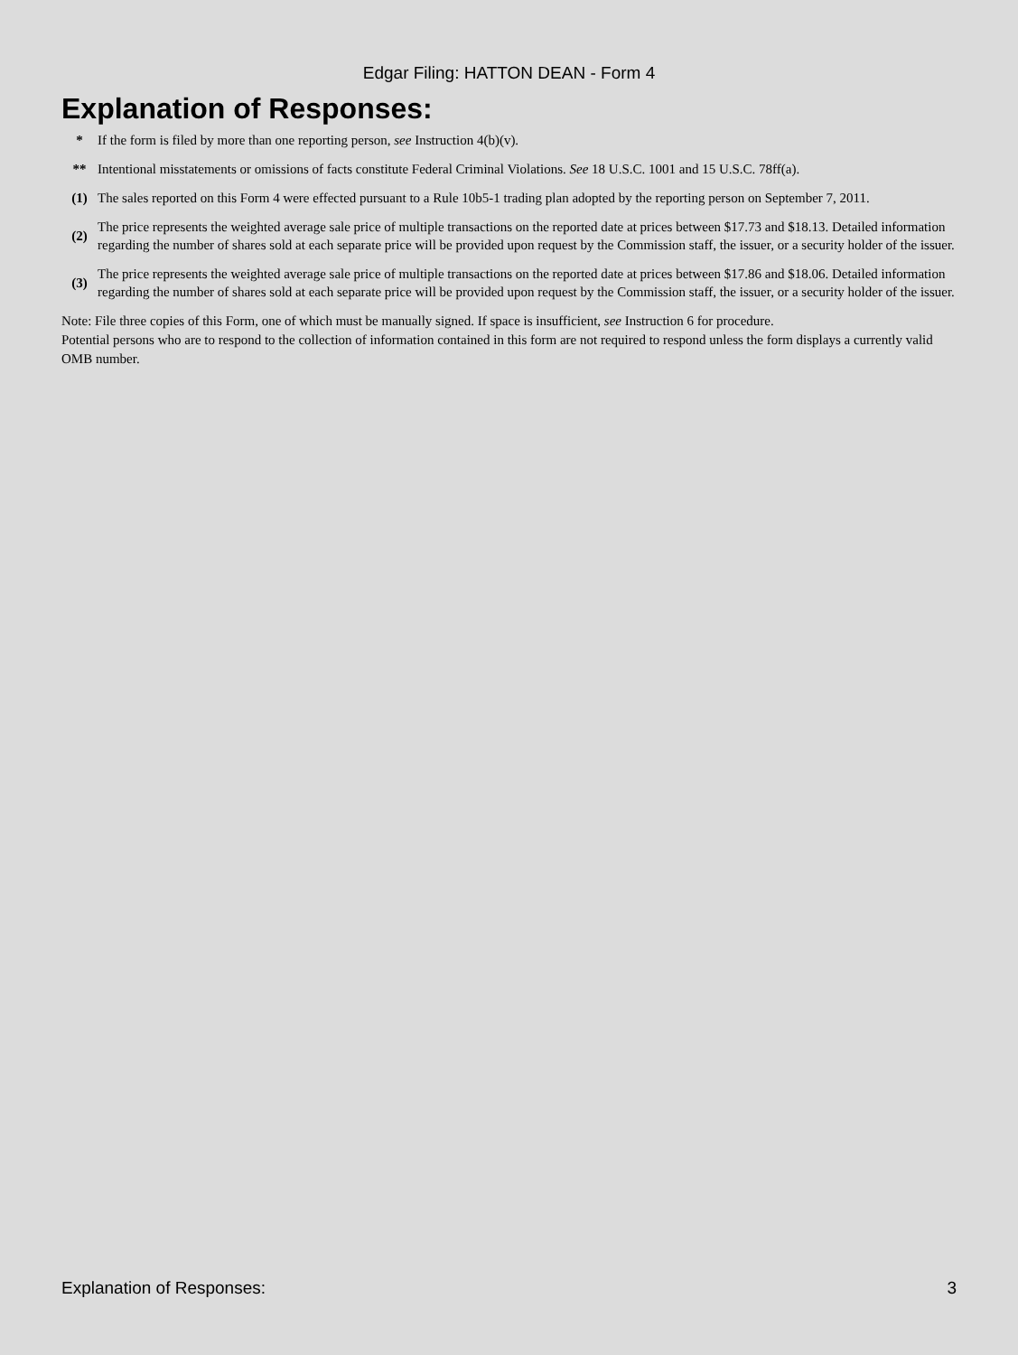Edgar Filing: HATTON DEAN - Form 4
Explanation of Responses:
| * | If the form is filed by more than one reporting person, see Instruction 4(b)(v). |
| ** | Intentional misstatements or omissions of facts constitute Federal Criminal Violations. See 18 U.S.C. 1001 and 15 U.S.C. 78ff(a). |
| (1) | The sales reported on this Form 4 were effected pursuant to a Rule 10b5-1 trading plan adopted by the reporting person on September 7, 2011. |
| (2) | The price represents the weighted average sale price of multiple transactions on the reported date at prices between $17.73 and $18.13. Detailed information regarding the number of shares sold at each separate price will be provided upon request by the Commission staff, the issuer, or a security holder of the issuer. |
| (3) | The price represents the weighted average sale price of multiple transactions on the reported date at prices between $17.86 and $18.06. Detailed information regarding the number of shares sold at each separate price will be provided upon request by the Commission staff, the issuer, or a security holder of the issuer. |
Note: File three copies of this Form, one of which must be manually signed. If space is insufficient, see Instruction 6 for procedure.
Potential persons who are to respond to the collection of information contained in this form are not required to respond unless the form displays a currently valid OMB number.
Explanation of Responses: 3